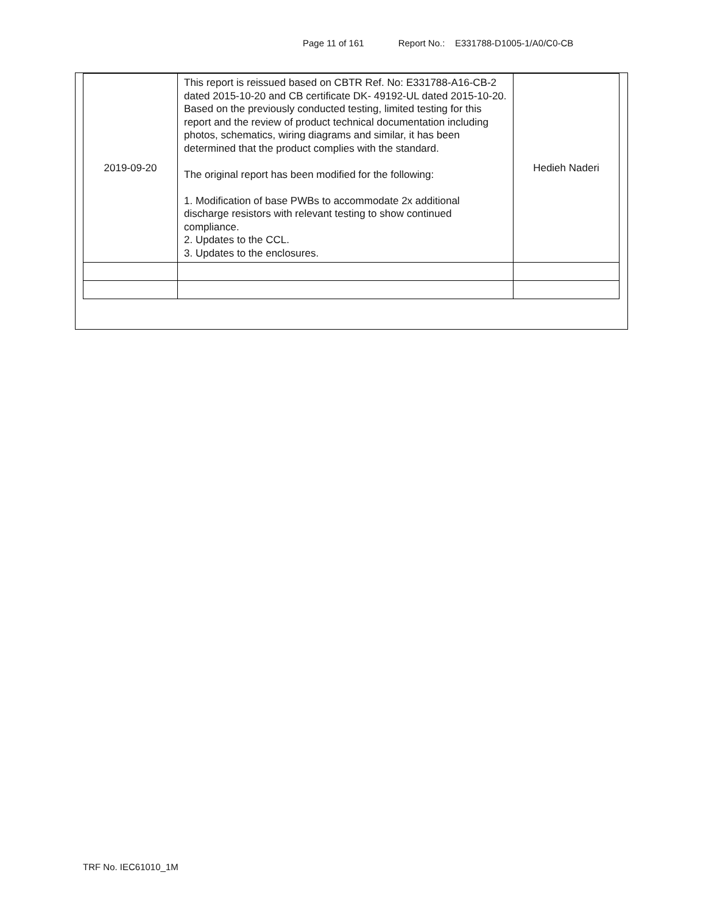Page 11 of 161 Report No.: E331788-D1005-1/A0/C0-CB
| 2019-09-20 | This report is reissued based on CBTR Ref. No: E331788-A16-CB-2 dated 2015-10-20 and CB certificate DK- 49192-UL dated 2015-10-20. Based on the previously conducted testing, limited testing for this report and the review of product technical documentation including photos, schematics, wiring diagrams and similar, it has been determined that the product complies with the standard. The original report has been modified for the following: 1. Modification of base PWBs to accommodate 2x additional discharge resistors with relevant testing to show continued compliance. 2. Updates to the CCL. 3. Updates to the enclosures. | Hedieh Naderi |
TRF No. IEC61010_1M